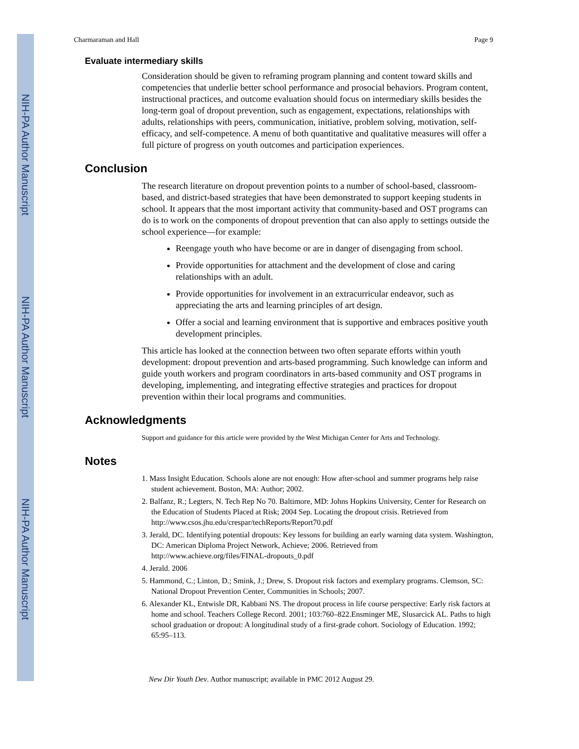NIH-PA Author Manuscript
NIH-PA Author Manuscript
NIH-PA Author Manuscript
Charmaraman and Hall Page 9
Evaluate intermediary skills
Consideration should be given to reframing program planning and content toward skills and competencies that underlie better school performance and prosocial behaviors. Program content, instructional practices, and outcome evaluation should focus on intermediary skills besides the long-term goal of dropout prevention, such as engagement, expectations, relationships with adults, relationships with peers, communication, initiative, problem solving, motivation, self-efficacy, and self-competence. A menu of both quantitative and qualitative measures will offer a full picture of progress on youth outcomes and participation experiences.
Conclusion
The research literature on dropout prevention points to a number of school-based, classroom-based, and district-based strategies that have been demonstrated to support keeping students in school. It appears that the most important activity that community-based and OST programs can do is to work on the components of dropout prevention that can also apply to settings outside the school experience—for example:
Reengage youth who have become or are in danger of disengaging from school.
Provide opportunities for attachment and the development of close and caring relationships with an adult.
Provide opportunities for involvement in an extracurricular endeavor, such as appreciating the arts and learning principles of art design.
Offer a social and learning environment that is supportive and embraces positive youth development principles.
This article has looked at the connection between two often separate efforts within youth development: dropout prevention and arts-based programming. Such knowledge can inform and guide youth workers and program coordinators in arts-based community and OST programs in developing, implementing, and integrating effective strategies and practices for dropout prevention within their local programs and communities.
Acknowledgments
Support and guidance for this article were provided by the West Michigan Center for Arts and Technology.
Notes
1. Mass Insight Education. Schools alone are not enough: How after-school and summer programs help raise student achievement. Boston, MA: Author; 2002.
2. Balfanz, R.; Legters, N. Tech Rep No 70. Baltimore, MD: Johns Hopkins University, Center for Research on the Education of Students Placed at Risk; 2004 Sep. Locating the dropout crisis. Retrieved from http://www.csos.jhu.edu/crespar/techReports/Report70.pdf
3. Jerald, DC. Identifying potential dropouts: Key lessons for building an early warning data system. Washington, DC: American Diploma Project Network, Achieve; 2006. Retrieved from http://www.achieve.org/files/FINAL-dropouts_0.pdf
4. Jerald. 2006
5. Hammond, C.; Linton, D.; Smink, J.; Drew, S. Dropout risk factors and exemplary programs. Clemson, SC: National Dropout Prevention Center, Communities in Schools; 2007.
6. Alexander KL, Entwisle DR, Kabbani NS. The dropout process in life course perspective: Early risk factors at home and school. Teachers College Record. 2001; 103:760–822.Ensminger ME, Slusarcick AL. Paths to high school graduation or dropout: A longitudinal study of a first-grade cohort. Sociology of Education. 1992; 65:95–113.
New Dir Youth Dev. Author manuscript; available in PMC 2012 August 29.